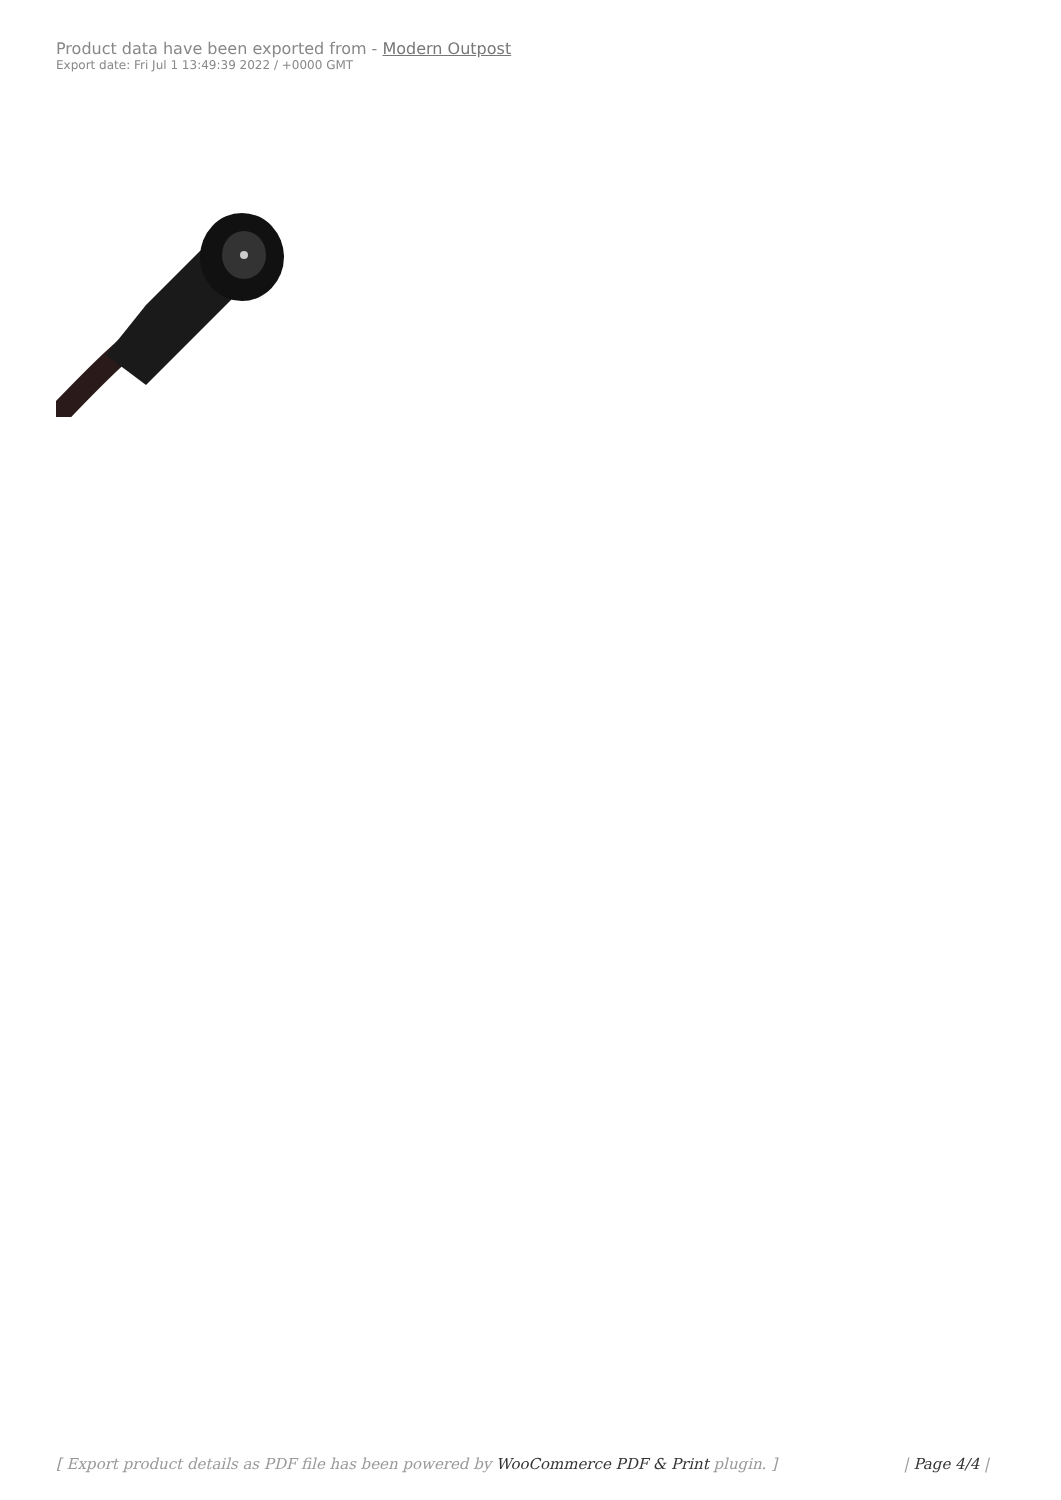Product data have been exported from - Modern Outpost
Export date: Fri Jul 1 13:49:39 2022 / +0000 GMT
[ Export product details as PDF file has been powered by WooCommerce PDF & Print plugin. ] | Page 4/4 |